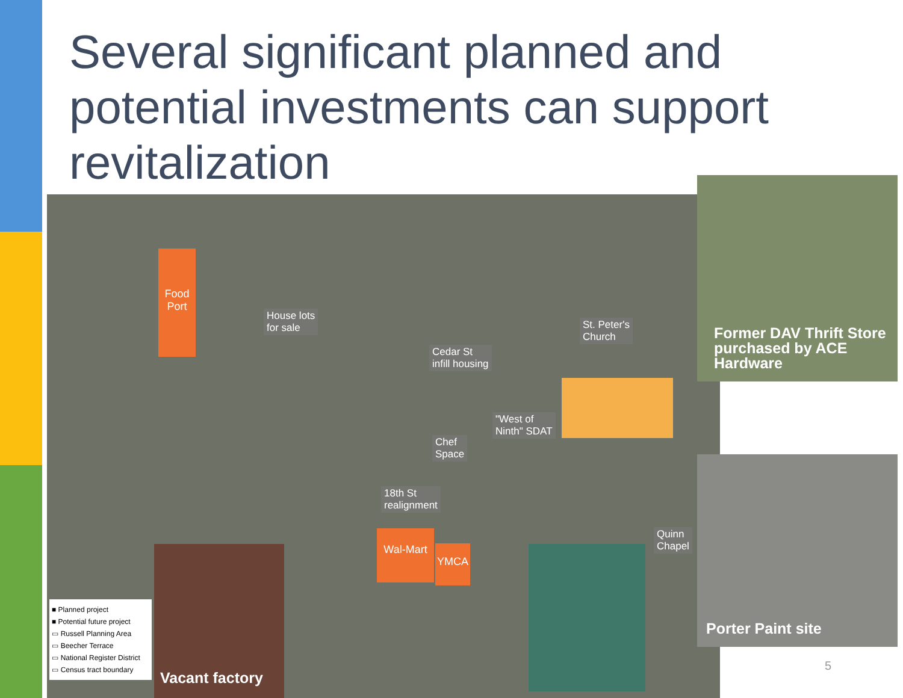Several significant planned and potential investments can support revitalization
Food Port
House lots
for sale
Cedar St
infill housing
St. Peter's
Church
"West of
Ninth" SDAT
Chef
Space
18th St
realignment
Quinn
Chapel
Wal-Mart
YMCA
Former DAV Thrift Store purchased by ACE Hardware
Porter Paint site
Vacant factory
■ Planned project
■ Potential future project
▭ Russell Planning Area
▭ Beecher Terrace
▭ National Register District
▭ Census tract boundary
5